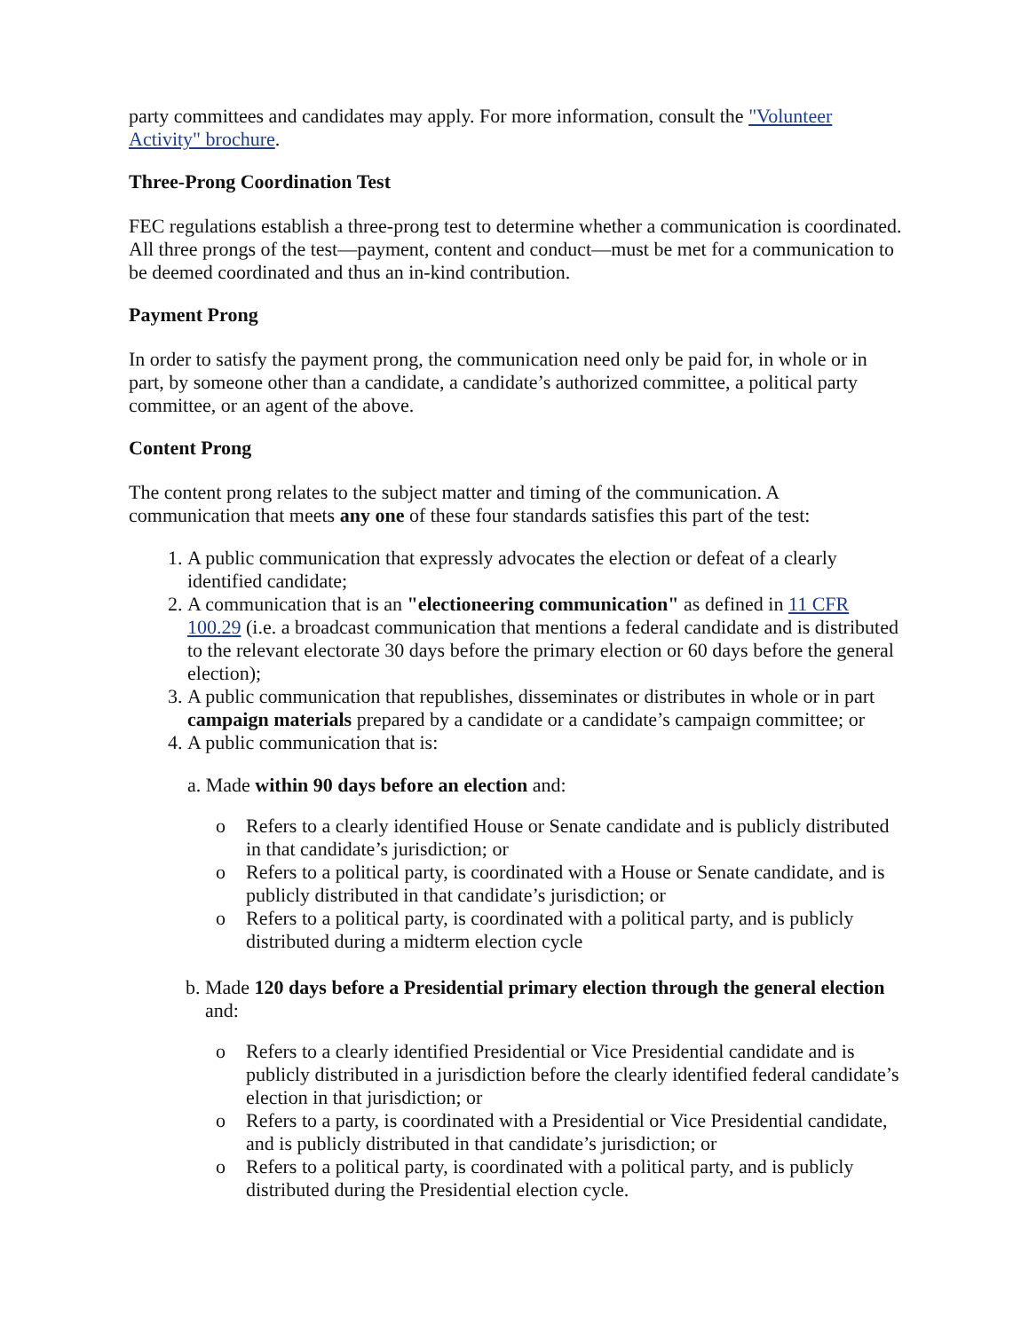party committees and candidates may apply. For more information, consult the "Volunteer Activity" brochure.
Three-Prong Coordination Test
FEC regulations establish a three-prong test to determine whether a communication is coordinated. All three prongs of the test—payment, content and conduct—must be met for a communication to be deemed coordinated and thus an in-kind contribution.
Payment Prong
In order to satisfy the payment prong, the communication need only be paid for, in whole or in part, by someone other than a candidate, a candidate’s authorized committee, a political party committee, or an agent of the above.
Content Prong
The content prong relates to the subject matter and timing of the communication. A communication that meets any one of these four standards satisfies this part of the test:
1. A public communication that expressly advocates the election or defeat of a clearly identified candidate;
2. A communication that is an "electioneering communication" as defined in 11 CFR 100.29 (i.e. a broadcast communication that mentions a federal candidate and is distributed to the relevant electorate 30 days before the primary election or 60 days before the general election);
3. A public communication that republishes, disseminates or distributes in whole or in part campaign materials prepared by a candidate or a candidate’s campaign committee; or
4. A public communication that is:
a. Made within 90 days before an election and:
o Refers to a clearly identified House or Senate candidate and is publicly distributed in that candidate’s jurisdiction; or
o Refers to a political party, is coordinated with a House or Senate candidate, and is publicly distributed in that candidate’s jurisdiction; or
o Refers to a political party, is coordinated with a political party, and is publicly distributed during a midterm election cycle
b. Made 120 days before a Presidential primary election through the general election and:
o Refers to a clearly identified Presidential or Vice Presidential candidate and is publicly distributed in a jurisdiction before the clearly identified federal candidate’s election in that jurisdiction; or
o Refers to a party, is coordinated with a Presidential or Vice Presidential candidate, and is publicly distributed in that candidate’s jurisdiction; or
o Refers to a political party, is coordinated with a political party, and is publicly distributed during the Presidential election cycle.